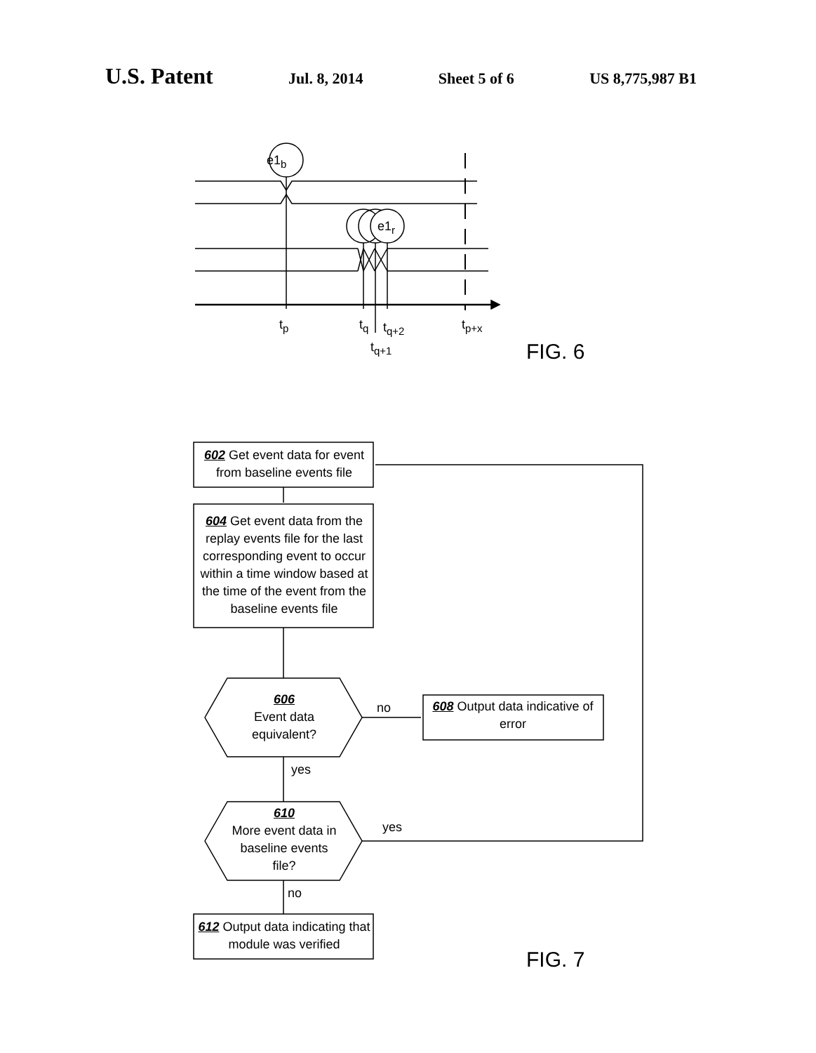U.S. Patent Jul. 8, 2014 Sheet 5 of 6 US 8,775,987 B1
e1<sub>b</sub>
e1<sub>r</sub>
t<sub>p</sub> t<sub>q</sub> t<sub>q+2</sub>
t<sub>q+1</sub>
t<sub>p+x</sub>
FIG. 6
602 Get event data for event from baseline events file
604 Get event data from the replay events file for the last corresponding event to occur within a time window based at the time of the event from the baseline events file
606
Event data equivalent?
no
608 Output data indicative of error
yes
610
More event data in baseline events file?
yes
no
612 Output data indicating that module was verified
FIG. 7